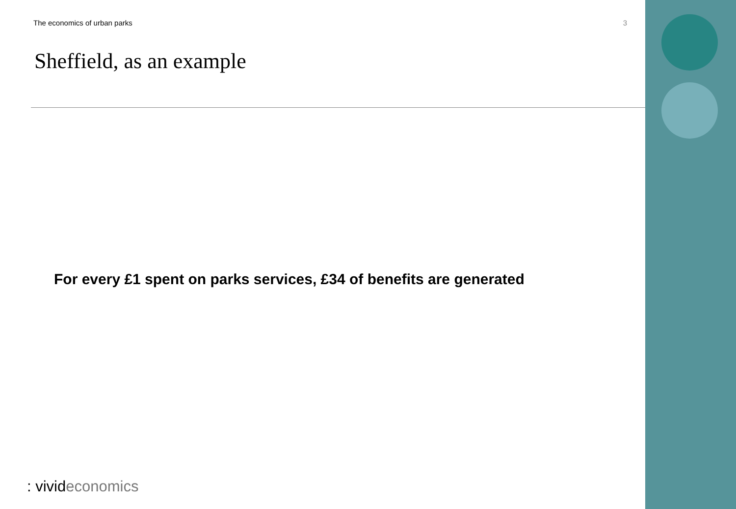The economics of urban parks 3
Sheffield, as an example
For every £1 spent on parks services, £34 of benefits are generated
: vivideconomics